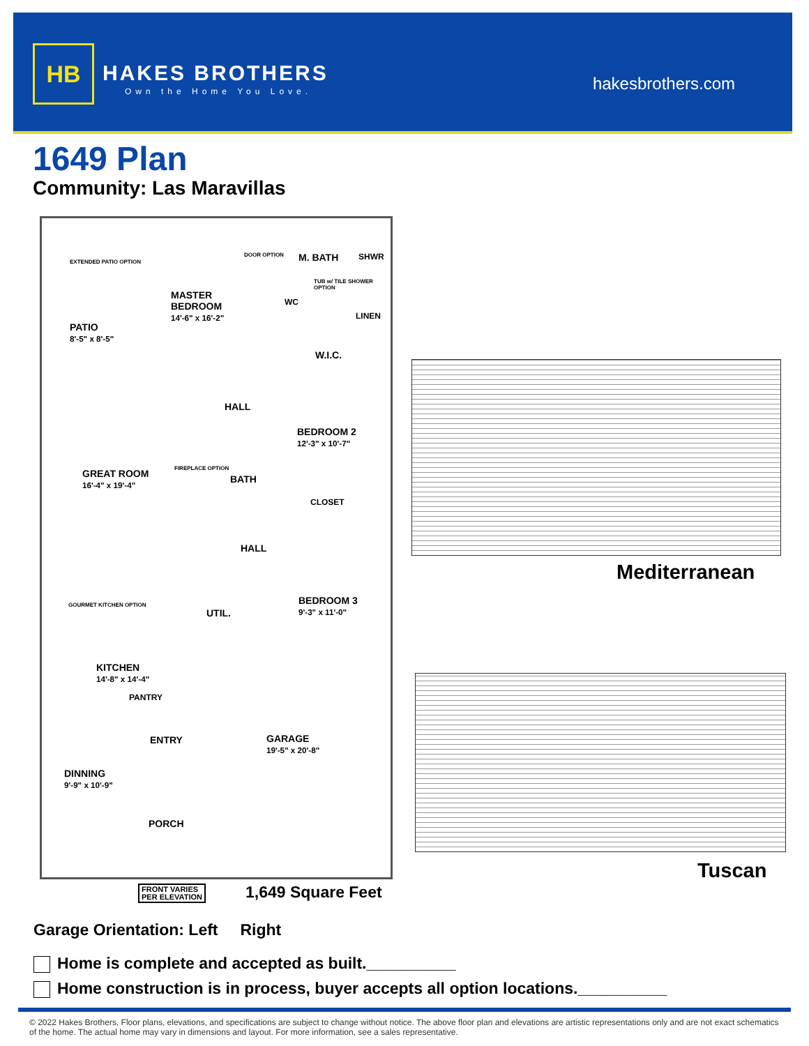HB
HAKES BROTHERS
Own the Home You Love. hakesbrothers.com
1649 Plan
Community: Las Maravillas
EXTENDED PATIO OPTION
PATIO
8'-5" x 8'-5"
DOOR OPTION
MASTER
BEDROOM
14'-6" x 16'-2"
M. BATH SHWR
TUB w/ TILE SHOWER OPTION
WC
LINEN
W.I.C.
HALL
BEDROOM 2
12'-3" x 10'-7"
GREAT ROOM
16'-4" x 19'-4"
FIREPLACE OPTION
BATH
CLOSET
HALL
BEDROOM 3
9'-3" x 11'-0"
GOURMET KITCHEN OPTION
UTIL.
KITCHEN
14'-8" x 14'-4"
PANTRY
ENTRY GARAGE
19'-5" x 20'-8"
DINNING
9'-9" x 10'-9"
PORCH
FRONT VARIES
PER ELEVATION
1,649 Square Feet
Mediterranean
Tuscan
Garage Orientation: Left Right
Home is complete and accepted as built.__________
Home construction is in process, buyer accepts all option locations.__________
© 2022 Hakes Brothers, Floor plans, elevations, and specifications are subject to change without notice. The above floor plan and elevations are artistic representations only and are not exact schematics of the home. The actual home may vary in dimensions and layout. For more information, see a sales representative.